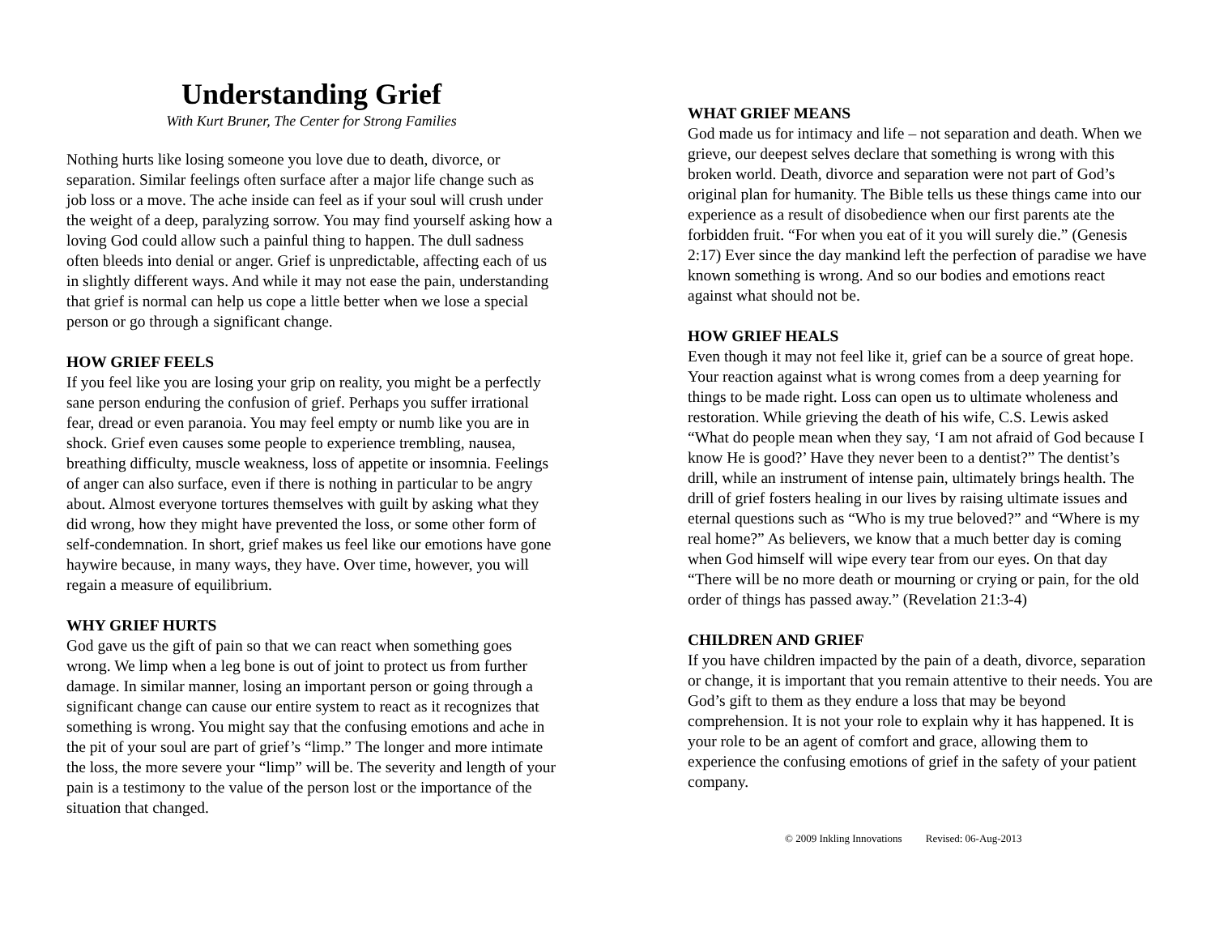Understanding Grief
With Kurt Bruner, The Center for Strong Families
Nothing hurts like losing someone you love due to death, divorce, or separation. Similar feelings often surface after a major life change such as job loss or a move. The ache inside can feel as if your soul will crush under the weight of a deep, paralyzing sorrow. You may find yourself asking how a loving God could allow such a painful thing to happen. The dull sadness often bleeds into denial or anger. Grief is unpredictable, affecting each of us in slightly different ways. And while it may not ease the pain, understanding that grief is normal can help us cope a little better when we lose a special person or go through a significant change.
HOW GRIEF FEELS
If you feel like you are losing your grip on reality, you might be a perfectly sane person enduring the confusion of grief. Perhaps you suffer irrational fear, dread or even paranoia. You may feel empty or numb like you are in shock. Grief even causes some people to experience trembling, nausea, breathing difficulty, muscle weakness, loss of appetite or insomnia. Feelings of anger can also surface, even if there is nothing in particular to be angry about. Almost everyone tortures themselves with guilt by asking what they did wrong, how they might have prevented the loss, or some other form of self-condemnation. In short, grief makes us feel like our emotions have gone haywire because, in many ways, they have. Over time, however, you will regain a measure of equilibrium.
WHY GRIEF HURTS
God gave us the gift of pain so that we can react when something goes wrong. We limp when a leg bone is out of joint to protect us from further damage. In similar manner, losing an important person or going through a significant change can cause our entire system to react as it recognizes that something is wrong. You might say that the confusing emotions and ache in the pit of your soul are part of grief’s “limp.” The longer and more intimate the loss, the more severe your “limp” will be. The severity and length of your pain is a testimony to the value of the person lost or the importance of the situation that changed.
WHAT GRIEF MEANS
God made us for intimacy and life – not separation and death. When we grieve, our deepest selves declare that something is wrong with this broken world. Death, divorce and separation were not part of God’s original plan for humanity. The Bible tells us these things came into our experience as a result of disobedience when our first parents ate the forbidden fruit. “For when you eat of it you will surely die.” (Genesis 2:17) Ever since the day mankind left the perfection of paradise we have known something is wrong. And so our bodies and emotions react against what should not be.
HOW GRIEF HEALS
Even though it may not feel like it, grief can be a source of great hope. Your reaction against what is wrong comes from a deep yearning for things to be made right. Loss can open us to ultimate wholeness and restoration. While grieving the death of his wife, C.S. Lewis asked “What do people mean when they say, ‘I am not afraid of God because I know He is good?’ Have they never been to a dentist?” The dentist’s drill, while an instrument of intense pain, ultimately brings health. The drill of grief fosters healing in our lives by raising ultimate issues and eternal questions such as “Who is my true beloved?” and “Where is my real home?” As believers, we know that a much better day is coming when God himself will wipe every tear from our eyes. On that day “There will be no more death or mourning or crying or pain, for the old order of things has passed away.” (Revelation 21:3-4)
CHILDREN AND GRIEF
If you have children impacted by the pain of a death, divorce, separation or change, it is important that you remain attentive to their needs. You are God’s gift to them as they endure a loss that may be beyond comprehension. It is not your role to explain why it has happened. It is your role to be an agent of comfort and grace, allowing them to experience the confusing emotions of grief in the safety of your patient company.
© 2009 Inkling Innovations Revised: 06-Aug-2013